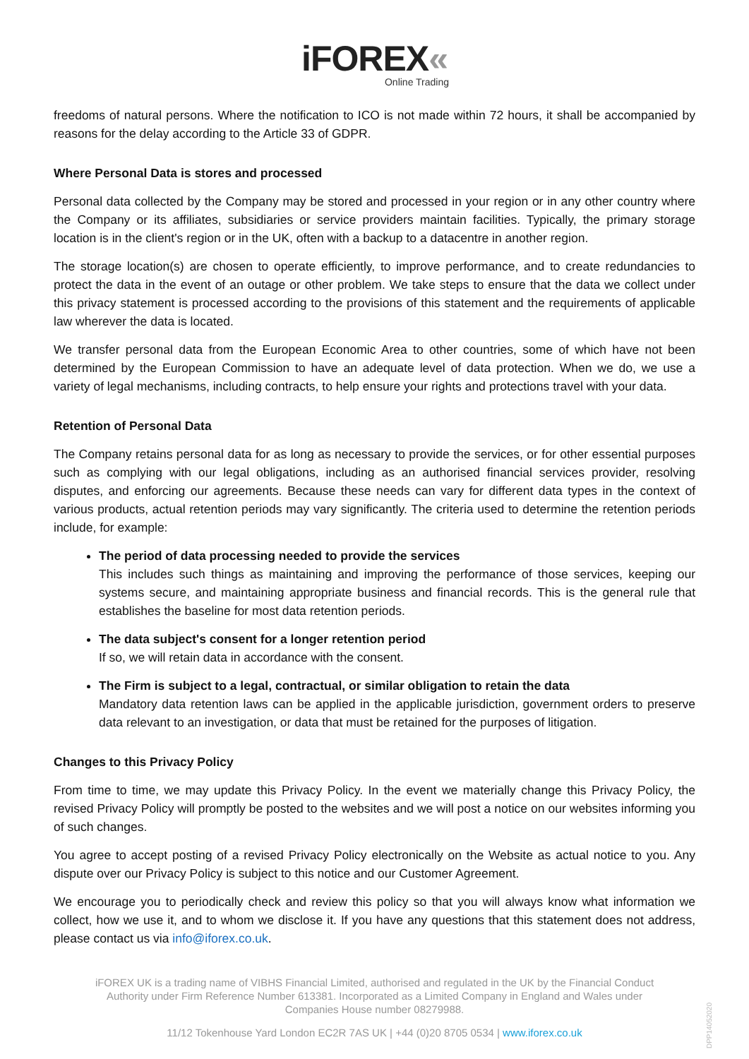iFOREX«
Online Trading
freedoms of natural persons. Where the notification to ICO is not made within 72 hours, it shall be accompanied by reasons for the delay according to the Article 33 of GDPR.
Where Personal Data is stores and processed
Personal data collected by the Company may be stored and processed in your region or in any other country where the Company or its affiliates, subsidiaries or service providers maintain facilities. Typically, the primary storage location is in the client's region or in the UK, often with a backup to a datacentre in another region.
The storage location(s) are chosen to operate efficiently, to improve performance, and to create redundancies to protect the data in the event of an outage or other problem. We take steps to ensure that the data we collect under this privacy statement is processed according to the provisions of this statement and the requirements of applicable law wherever the data is located.
We transfer personal data from the European Economic Area to other countries, some of which have not been determined by the European Commission to have an adequate level of data protection. When we do, we use a variety of legal mechanisms, including contracts, to help ensure your rights and protections travel with your data.
Retention of Personal Data
The Company retains personal data for as long as necessary to provide the services, or for other essential purposes such as complying with our legal obligations, including as an authorised financial services provider, resolving disputes, and enforcing our agreements. Because these needs can vary for different data types in the context of various products, actual retention periods may vary significantly. The criteria used to determine the retention periods include, for example:
The period of data processing needed to provide the services
This includes such things as maintaining and improving the performance of those services, keeping our systems secure, and maintaining appropriate business and financial records. This is the general rule that establishes the baseline for most data retention periods.
The data subject's consent for a longer retention period
If so, we will retain data in accordance with the consent.
The Firm is subject to a legal, contractual, or similar obligation to retain the data
Mandatory data retention laws can be applied in the applicable jurisdiction, government orders to preserve data relevant to an investigation, or data that must be retained for the purposes of litigation.
Changes to this Privacy Policy
From time to time, we may update this Privacy Policy. In the event we materially change this Privacy Policy, the revised Privacy Policy will promptly be posted to the websites and we will post a notice on our websites informing you of such changes.
You agree to accept posting of a revised Privacy Policy electronically on the Website as actual notice to you. Any dispute over our Privacy Policy is subject to this notice and our Customer Agreement.
We encourage you to periodically check and review this policy so that you will always know what information we collect, how we use it, and to whom we disclose it. If you have any questions that this statement does not address, please contact us via info@iforex.co.uk.
iFOREX UK is a trading name of VIBHS Financial Limited, authorised and regulated in the UK by the Financial Conduct Authority under Firm Reference Number 613381. Incorporated as a Limited Company in England and Wales under Companies House number 08279988.
11/12 Tokenhouse Yard London EC2R 7AS UK | +44 (0)20 8705 0534 | www.iforex.co.uk
DPP14052020